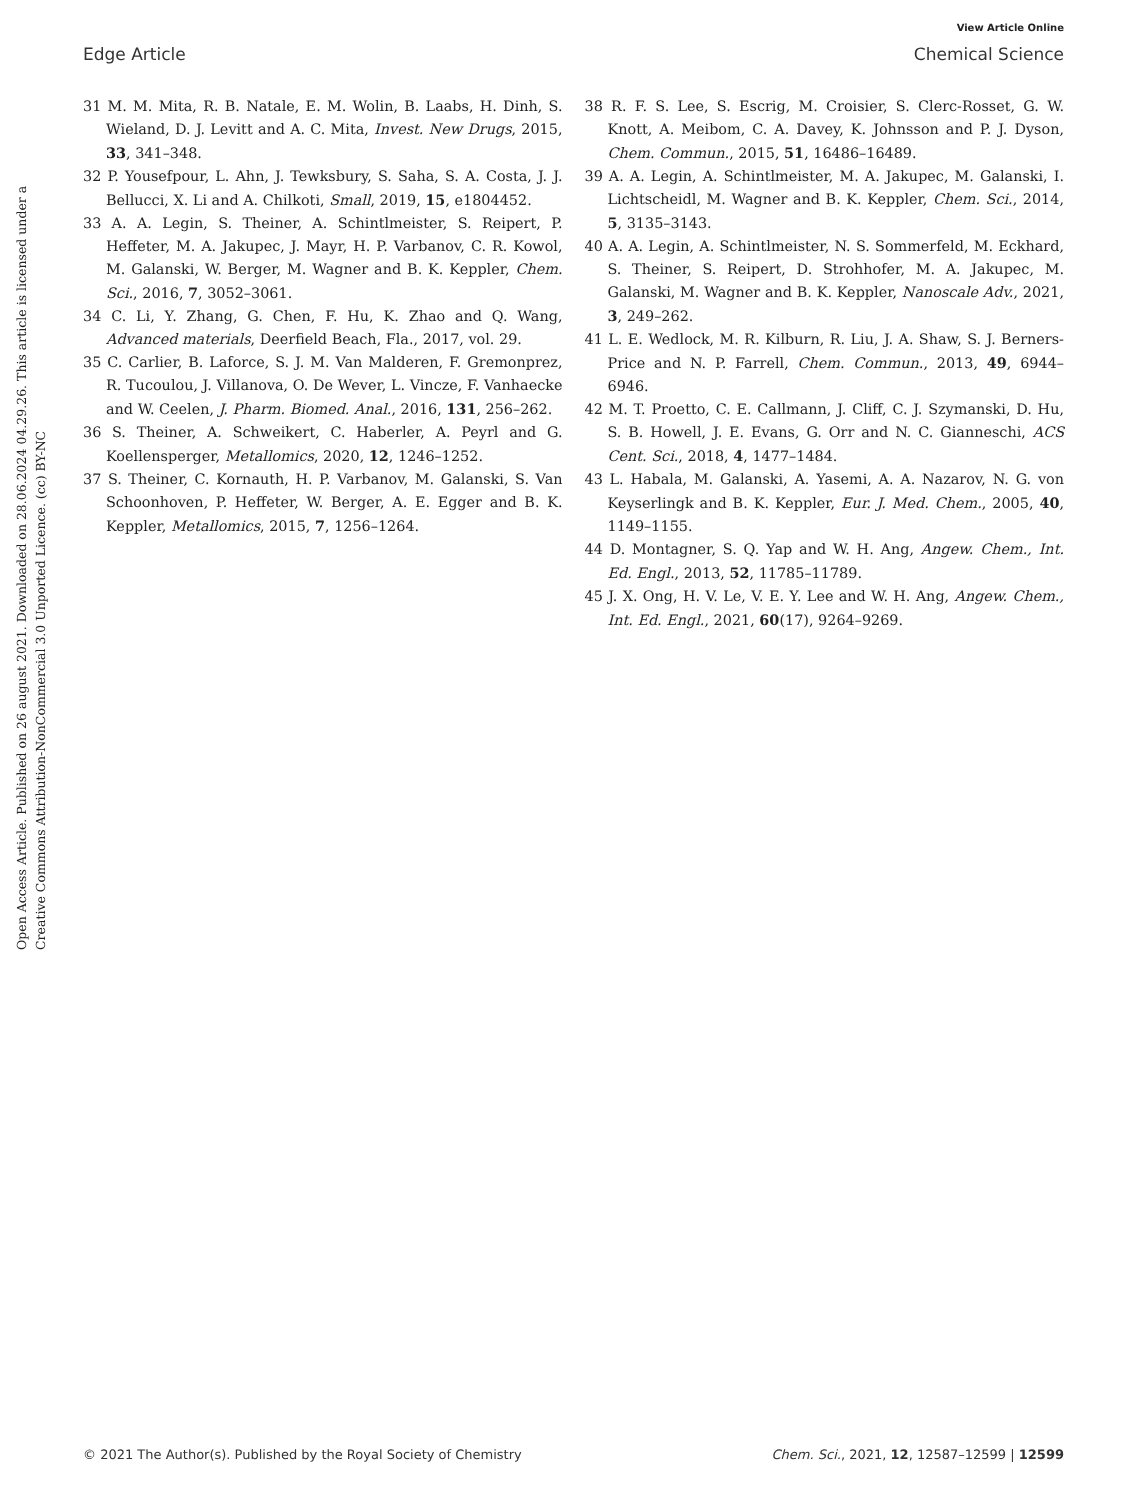View Article Online
Edge Article Chemical Science
Open Access Article. Published on 26 august 2021. Downloaded on 28.06.2024 04.29.26. This article is licensed under a Creative Commons Attribution-NonCommercial 3.0 Unported Licence. (cc) BY-NC
31 M. M. Mita, R. B. Natale, E. M. Wolin, B. Laabs, H. Dinh, S. Wieland, D. J. Levitt and A. C. Mita, Invest. New Drugs, 2015, 33, 341–348.
32 P. Yousefpour, L. Ahn, J. Tewksbury, S. Saha, S. A. Costa, J. J. Bellucci, X. Li and A. Chilkoti, Small, 2019, 15, e1804452.
33 A. A. Legin, S. Theiner, A. Schintlmeister, S. Reipert, P. Heffeter, M. A. Jakupec, J. Mayr, H. P. Varbanov, C. R. Kowol, M. Galanski, W. Berger, M. Wagner and B. K. Keppler, Chem. Sci., 2016, 7, 3052–3061.
34 C. Li, Y. Zhang, G. Chen, F. Hu, K. Zhao and Q. Wang, Advanced materials, Deerfield Beach, Fla., 2017, vol. 29.
35 C. Carlier, B. Laforce, S. J. M. Van Malderen, F. Gremonprez, R. Tucoulou, J. Villanova, O. De Wever, L. Vincze, F. Vanhaecke and W. Ceelen, J. Pharm. Biomed. Anal., 2016, 131, 256–262.
36 S. Theiner, A. Schweikert, C. Haberler, A. Peyrl and G. Koellensperger, Metallomics, 2020, 12, 1246–1252.
37 S. Theiner, C. Kornauth, H. P. Varbanov, M. Galanski, S. Van Schoonhoven, P. Heffeter, W. Berger, A. E. Egger and B. K. Keppler, Metallomics, 2015, 7, 1256–1264.
38 R. F. S. Lee, S. Escrig, M. Croisier, S. Clerc-Rosset, G. W. Knott, A. Meibom, C. A. Davey, K. Johnsson and P. J. Dyson, Chem. Commun., 2015, 51, 16486–16489.
39 A. A. Legin, A. Schintlmeister, M. A. Jakupec, M. Galanski, I. Lichtscheidl, M. Wagner and B. K. Keppler, Chem. Sci., 2014, 5, 3135–3143.
40 A. A. Legin, A. Schintlmeister, N. S. Sommerfeld, M. Eckhard, S. Theiner, S. Reipert, D. Strohhofer, M. A. Jakupec, M. Galanski, M. Wagner and B. K. Keppler, Nanoscale Adv., 2021, 3, 249–262.
41 L. E. Wedlock, M. R. Kilburn, R. Liu, J. A. Shaw, S. J. Berners-Price and N. P. Farrell, Chem. Commun., 2013, 49, 6944–6946.
42 M. T. Proetto, C. E. Callmann, J. Cliff, C. J. Szymanski, D. Hu, S. B. Howell, J. E. Evans, G. Orr and N. C. Gianneschi, ACS Cent. Sci., 2018, 4, 1477–1484.
43 L. Habala, M. Galanski, A. Yasemi, A. A. Nazarov, N. G. von Keyserlingk and B. K. Keppler, Eur. J. Med. Chem., 2005, 40, 1149–1155.
44 D. Montagner, S. Q. Yap and W. H. Ang, Angew. Chem., Int. Ed. Engl., 2013, 52, 11785–11789.
45 J. X. Ong, H. V. Le, V. E. Y. Lee and W. H. Ang, Angew. Chem., Int. Ed. Engl., 2021, 60(17), 9264–9269.
© 2021 The Author(s). Published by the Royal Society of Chemistry Chem. Sci., 2021, 12, 12587–12599 | 12599